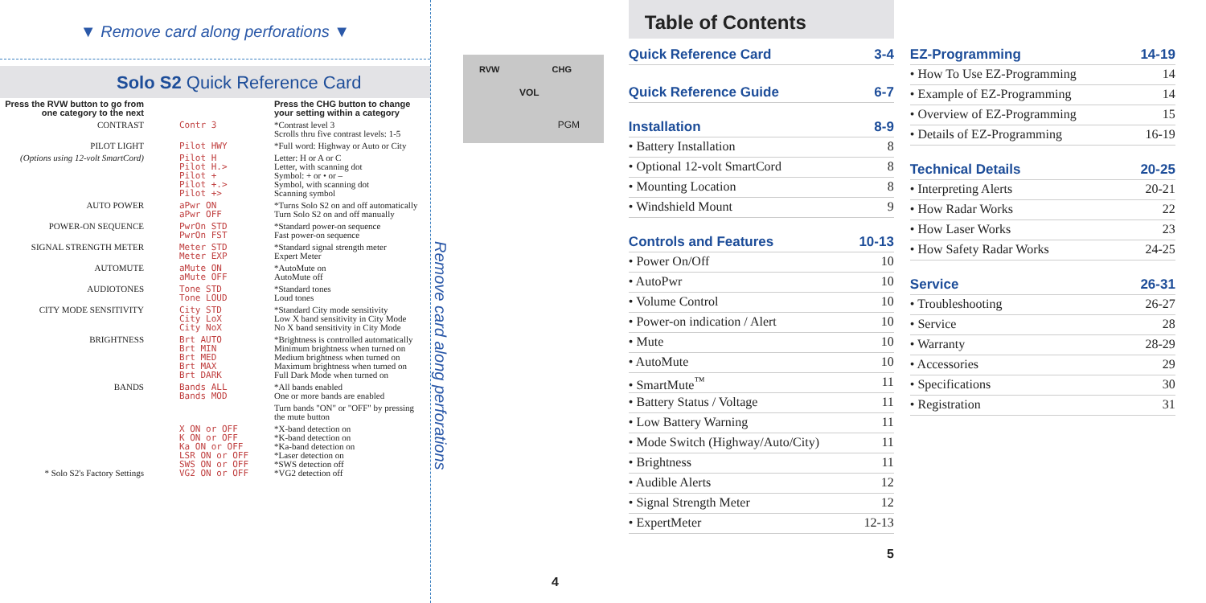▼ Remove card along perforations ▼
Solo S2 Quick Reference Card
| Press the RVW button to go from one category to the next | | Press the CHG button to change your setting within a category |
| CONTRAST | Contr 3 | *Contrast level 3 Scrolls thru five contrast levels: 1-5 |
| PILOT LIGHT | Pilot HWY | *Full word: Highway or Auto or City |
| (Options using 12-volt SmartCord) | Pilot H Pilot H.> Pilot + Pilot +.> Pilot +> | Letter: H or A or C Letter, with scanning dot Symbol: + or • or – Symbol, with scanning dot Scanning symbol |
| AUTO POWER | aPwr ON aPwr OFF | *Turns Solo S2 on and off automatically Turn Solo S2 on and off manually |
| POWER-ON SEQUENCE | PwrOn STD PwrOn FST | *Standard power-on sequence Fast power-on sequence |
| SIGNAL STRENGTH METER | Meter STD Meter EXP | *Standard signal strength meter Expert Meter |
| AUTOMUTE | aMute ON aMute OFF | *AutoMute on AutoMute off |
| AUDIOTONES | Tone STD Tone LOUD | *Standard tones Loud tones |
| CITY MODE SENSITIVITY | City STD City LoX City NoX | *Standard City mode sensitivity Low X band sensitivity in City Mode No X band sensitivity in City Mode |
| BRIGHTNESS | Brt AUTO Brt MIN Brt MED Brt MAX Brt DARK | *Brightness is controlled automatically Minimum brightness when turned on Medium brightness when turned on Maximum brightness when turned on Full Dark Mode when turned on |
| BANDS | Bands ALL Bands MOD | *All bands enabled One or more bands are enabled |
| | | Turn bands "ON" or "OFF" by pressing the mute button |
| * Solo S2's Factory Settings | X ON or OFF K ON or OFF Ka ON or OFF LSR ON or OFF SWS ON or OFF VG2 ON or OFF | *X-band detection on *K-band detection on *Ka-band detection on *Laser detection on *SWS detection off *VG2 detection off |
RVW
VOL
CHG
PGM
Remove card along perforations
4
Table of Contents
Quick Reference Card 3-4
Quick Reference Guide 6-7
Installation 8-9
• Battery Installation 8
• Optional 12-volt SmartCord 8
• Mounting Location 8
• Windshield Mount 9
Controls and Features 10-13
• Power On/Off 10
• AutoPwr 10
• Volume Control 10
• Power-on indication / Alert 10
• Mute 10
• AutoMute 10
• SmartMute<sup>™</sup> 11
• Battery Status / Voltage 11
• Low Battery Warning 11
• Mode Switch (Highway/Auto/City) 11
• Brightness 11
• Audible Alerts 12
• Signal Strength Meter 12
• ExpertMeter 12-13
5
EZ-Programming 14-19
• How To Use EZ-Programming 14
• Example of EZ-Programming 14
• Overview of EZ-Programming 15
• Details of EZ-Programming 16-19
Technical Details 20-25
• Interpreting Alerts 20-21
• How Radar Works 22
• How Laser Works 23
• How Safety Radar Works 24-25
Service 26-31
• Troubleshooting 26-27
• Service 28
• Warranty 28-29
• Accessories 29
• Specifications 30
• Registration 31